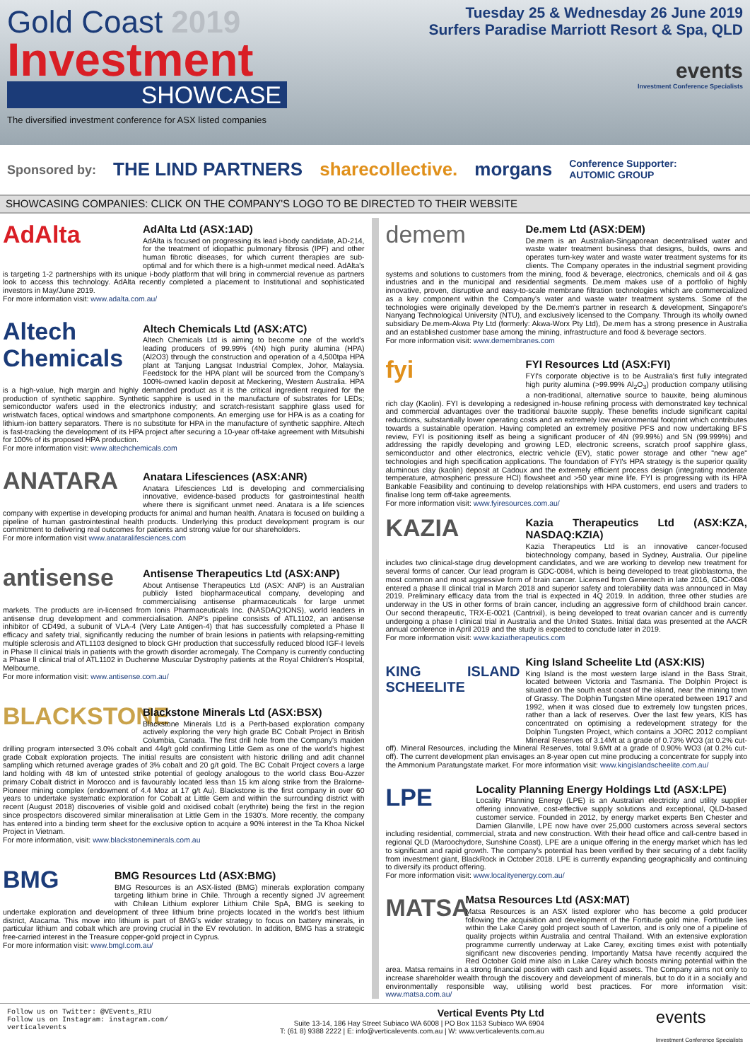Gold Coast 2019
Investment
SHOWCASE
The diversified investment conference for ASX listed companies
Tuesday 25 & Wednesday 26 June 2019
Surfers Paradise Marriott Resort & Spa, QLD
events
Investment Conference Specialists
Sponsored by: THE LIND PARTNERS sharecollective. morgans Conference Supporter:
AUTOMIC GROUP
SHOWCASING COMPANIES: CLICK ON THE COMPANY'S LOGO TO BE DIRECTED TO THEIR WEBSITE
AdAlta
AdAlta Ltd (ASX:1AD)
AdAlta is focused on progressing its lead i-body candidate, AD-214, for the treatment of idiopathic pulmonary fibrosis (IPF) and other human fibrotic diseases, for which current therapies are sub-optimal and for which there is a high-unmet medical need. AdAlta's is targeting 1-2 partnerships with its unique i-body platform that will bring in commercial revenue as partners look to access this technology. AdAlta recently completed a placement to Institutional and sophisticated investors in May/June 2019.
For more information visit: www.adalta.com.au/
Altech Chemicals
Altech Chemicals Ltd (ASX:ATC)
Altech Chemicals Ltd is aiming to become one of the world's leading producers of 99.99% (4N) high purity alumina (HPA) (Al2O3) through the construction and operation of a 4,500tpa HPA plant at Tanjung Langsat Industrial Complex, Johor, Malaysia. Feedstock for the HPA plant will be sourced from the Company's 100%-owned kaolin deposit at Meckering, Western Australia. HPA is a high-value, high margin and highly demanded product as it is the critical ingredient required for the production of synthetic sapphire. Synthetic sapphire is used in the manufacture of substrates for LEDs; semiconductor wafers used in the electronics industry; and scratch-resistant sapphire glass used for wristwatch faces, optical windows and smartphone components. An emerging use for HPA is as a coating for lithium-ion battery separators. There is no substitute for HPA in the manufacture of synthetic sapphire. Altech is fast-tracking the development of its HPA project after securing a 10-year off-take agreement with Mitsubishi for 100% of its proposed HPA production.
For more information visit: www.altechchemicals.com
ANATARA
Anatara Lifesciences (ASX:ANR)
Anatara Lifesciences Ltd is developing and commercialising innovative, evidence-based products for gastrointestinal health where there is significant unmet need. Anatara is a life sciences company with expertise in developing products for animal and human health. Anatara is focused on building a pipeline of human gastrointestinal health products. Underlying this product development program is our commitment to delivering real outcomes for patients and strong value for our shareholders.
For more information visit www.anataralifesciences.com
antisense
Antisense Therapeutics Ltd (ASX:ANP)
About Antisense Therapeutics Ltd (ASX: ANP) is an Australian publicly listed biopharmaceutical company, developing and commercialising antisense pharmaceuticals for large unmet markets. The products are in-licensed from Ionis Pharmaceuticals Inc. (NASDAQ:IONS), world leaders in antisense drug development and commercialisation. ANP's pipeline consists of ATL1102, an antisense inhibitor of CD49d, a subunit of VLA-4 (Very Late Antigen-4) that has successfully completed a Phase II efficacy and safety trial, significantly reducing the number of brain lesions in patients with relapsing-remitting multiple sclerosis and ATL1103 designed to block GHr production that successfully reduced blood IGF-I levels in Phase II clinical trials in patients with the growth disorder acromegaly. The Company is currently conducting a Phase II clinical trial of ATL1102 in Duchenne Muscular Dystrophy patients at the Royal Children's Hospital, Melbourne.
For more information visit: www.antisense.com.au/
BLACKSTONE
Blackstone Minerals Ltd (ASX:BSX)
Blackstone Minerals Ltd is a Perth-based exploration company actively exploring the very high grade BC Cobalt Project in British Columbia, Canada. The first drill hole from the Company's maiden drilling program intersected 3.0% cobalt and 44g/t gold confirming Little Gem as one of the world's highest grade Cobalt exploration projects. The initial results are consistent with historic drilling and adit channel sampling which returned average grades of 3% cobalt and 20 g/t gold. The BC Cobalt Project covers a large land holding with 48 km of untested strike potential of geology analogous to the world class Bou-Azzer primary Cobalt district in Morocco and is favourably located less than 15 km along strike from the Bralorne-Pioneer mining complex (endowment of 4.4 Moz at 17 g/t Au). Blackstone is the first company in over 60 years to undertake systematic exploration for Cobalt at Little Gem and within the surrounding district with recent (August 2018) discoveries of visible gold and oxidised cobalt (erythrite) being the first in the region since prospectors discovered similar mineralisation at Little Gem in the 1930's. More recently, the company has entered into a binding term sheet for the exclusive option to acquire a 90% interest in the Ta Khoa Nickel Project in Vietnam.
For more information, visit: www.blackstoneminerals.com.au
BMG
BMG Resources Ltd (ASX:BMG)
BMG Resources is an ASX-listed (BMG) minerals exploration company targeting lithium brine in Chile. Through a recently signed JV agreement with Chilean Lithium explorer Lithium Chile SpA, BMG is seeking to undertake exploration and development of three lithium brine projects located in the world's best lithium district, Atacama. This move into lithium is part of BMG's wider strategy to focus on battery minerals, in particular lithium and cobalt which are proving crucial in the EV revolution. In addition, BMG has a strategic free-carried interest in the Treasure copper-gold project in Cyprus.
For more information visit: www.bmgl.com.au/
demem
De.mem Ltd (ASX:DEM)
De.mem is an Australian-Singaporean decentralised water and waste water treatment business that designs, builds, owns and operates turn-key water and waste water treatment systems for its clients. The Company operates in the industrial segment providing systems and solutions to customers from the mining, food & beverage, electronics, chemicals and oil & gas industries and in the municipal and residential segments. De.mem makes use of a portfolio of highly innovative, proven, disruptive and easy-to-scale membrane filtration technologies which are commercialized as a key component within the Company's water and waste water treatment systems. Some of the technologies were originally developed by the De.mem's partner in research & development, Singapore's Nanyang Technological University (NTU), and exclusively licensed to the Company. Through its wholly owned subsidiary De.mem-Akwa Pty Ltd (formerly: Akwa-Worx Pty Ltd), De.mem has a strong presence in Australia and an established customer base among the mining, infrastructure and food & beverage sectors.
For more information visit: www.demembranes.com
fyi
FYI Resources Ltd (ASX:FYI)
FYI's corporate objective is to be Australia's first fully integrated high purity alumina (>99.99% Al<sub>2</sub>O<sub>3</sub>) production company utilising a non-traditional, alternative source to bauxite, being aluminous rich clay (Kaolin). FYI is developing a redesigned in-house refining process with demonstrated key technical and commercial advantages over the traditional bauxite supply. These benefits include significant capital reductions, substantially lower operating costs and an extremely low environmental footprint which contributes towards a sustainable operation. Having completed an extremely positive PFS and now undertaking BFS review, FYI is positioning itself as being a significant producer of 4N (99.99%) and 5N (99.999%) and addressing the rapidly developing and growing LED, electronic screens, scratch proof sapphire glass, semiconductor and other electronics, electric vehicle (EV), static power storage and other "new age" technologies and high specification applications. The foundation of FYI's HPA strategy is the superior quality aluminous clay (kaolin) deposit at Cadoux and the extremely efficient process design (integrating moderate temperature, atmospheric pressure HCl) flowsheet and >50 year mine life. FYI is progressing with its HPA Bankable Feasibility and continuing to develop relationships with HPA customers, end users and traders to finalise long term off-take agreements.
For more information visit: www.fyiresources.com.au/
KAZIA
Kazia Therapeutics Ltd (ASX:KZA, NASDAQ:KZIA)
Kazia Therapeutics Ltd is an innovative cancer-focused biotechnology company, based in Sydney, Australia. Our pipeline includes two clinical-stage drug development candidates, and we are working to develop new treatment for several forms of cancer. Our lead program is GDC-0084, which is being developed to treat glioblastoma, the most common and most aggressive form of brain cancer. Licensed from Genentech in late 2016, GDC-0084 entered a phase II clinical trial in March 2018 and superior safety and tolerability data was announced in May 2019. Preliminary efficacy data from the trial is expected in 4Q 2019. In addition, three other studies are underway in the US in other forms of brain cancer, including an aggressive form of childhood brain cancer. Our second therapeutic, TRX-E-0021 (Cantrixil), is being developed to treat ovarian cancer and is currently undergoing a phase I clinical trial in Australia and the United States. Initial data was presented at the AACR annual conference in April 2019 and the study is expected to conclude later in 2019.
For more information visit: www.kaziatherapeutics.com
KING ISLAND SCHEELITE
King Island Scheelite Ltd (ASX:KIS)
King Island is the most western large island in the Bass Strait, located between Victoria and Tasmania. The Dolphin Project is situated on the south east coast of the island, near the mining town of Grassy. The Dolphin Tungsten Mine operated between 1917 and 1992, when it was closed due to extremely low tungsten prices, rather than a lack of reserves. Over the last few years, KIS has concentrated on optimising a redevelopment strategy for the Dolphin Tungsten Project, which contains a JORC 2012 compliant Mineral Reserves of 3.14Mt at a grade of 0.73% WO3 (at 0.2% cut-off). Mineral Resources, including the Mineral Reserves, total 9.6Mt at a grade of 0.90% WO3 (at 0.2% cut-off). The current development plan envisages an 8-year open cut mine producing a concentrate for supply into the Ammonium Paratungstate market. For more information visit: www.kingislandscheelite.com.au/
LPE
Locality Planning Energy Holdings Ltd (ASX:LPE)
Locality Planning Energy (LPE) is an Australian electricity and utility supplier offering innovative, cost-effective supply solutions and exceptional, QLD-based customer service. Founded in 2012, by energy market experts Ben Chester and Damien Glanville, LPE now have over 25,000 customers across several sectors including residential, commercial, strata and new construction. With their head office and call-centre based in regional QLD (Maroochydore, Sunshine Coast), LPE are a unique offering in the energy market which has led to significant and rapid growth. The company's potential has been verified by their securing of a debt facility from investment giant, BlackRock in October 2018. LPE is currently expanding geographically and continuing to diversify its product offering.
For more information visit: www.localityenergy.com.au/
MATSA
Matsa Resources Ltd (ASX:MAT)
Matsa Resources is an ASX listed explorer who has become a gold producer following the acquisition and development of the Fortitude gold mine. Fortitude lies within the Lake Carey gold project south of Laverton, and is only one of a pipeline of quality projects within Australia and central Thailand. With an extensive exploration programme currently underway at Lake Carey, exciting times exist with potentially significant new discoveries pending. Importantly Matsa have recently acquired the Red October Gold mine also in Lake Carey which boosts mining potential within the area. Matsa remains in a strong financial position with cash and liquid assets. The Company aims not only to increase shareholder wealth through the discovery and development of minerals, but to do it in a socially and environmentally responsible way, utilising world best practices. For more information visit: www.matsa.com.au/
Follow us on Twitter: @VEvents_RIU
Follow us on Instagram: instagram.com/
verticalevents
Vertical Events Pty Ltd
Suite 13-14, 186 Hay Street Subiaco WA 6008 | PO Box 1153 Subiaco WA 6904
T: (61 8) 9388 2222 | E: info@verticalevents.com.au | W: www.verticalevents.com.au
events
Investment Conference Specialists